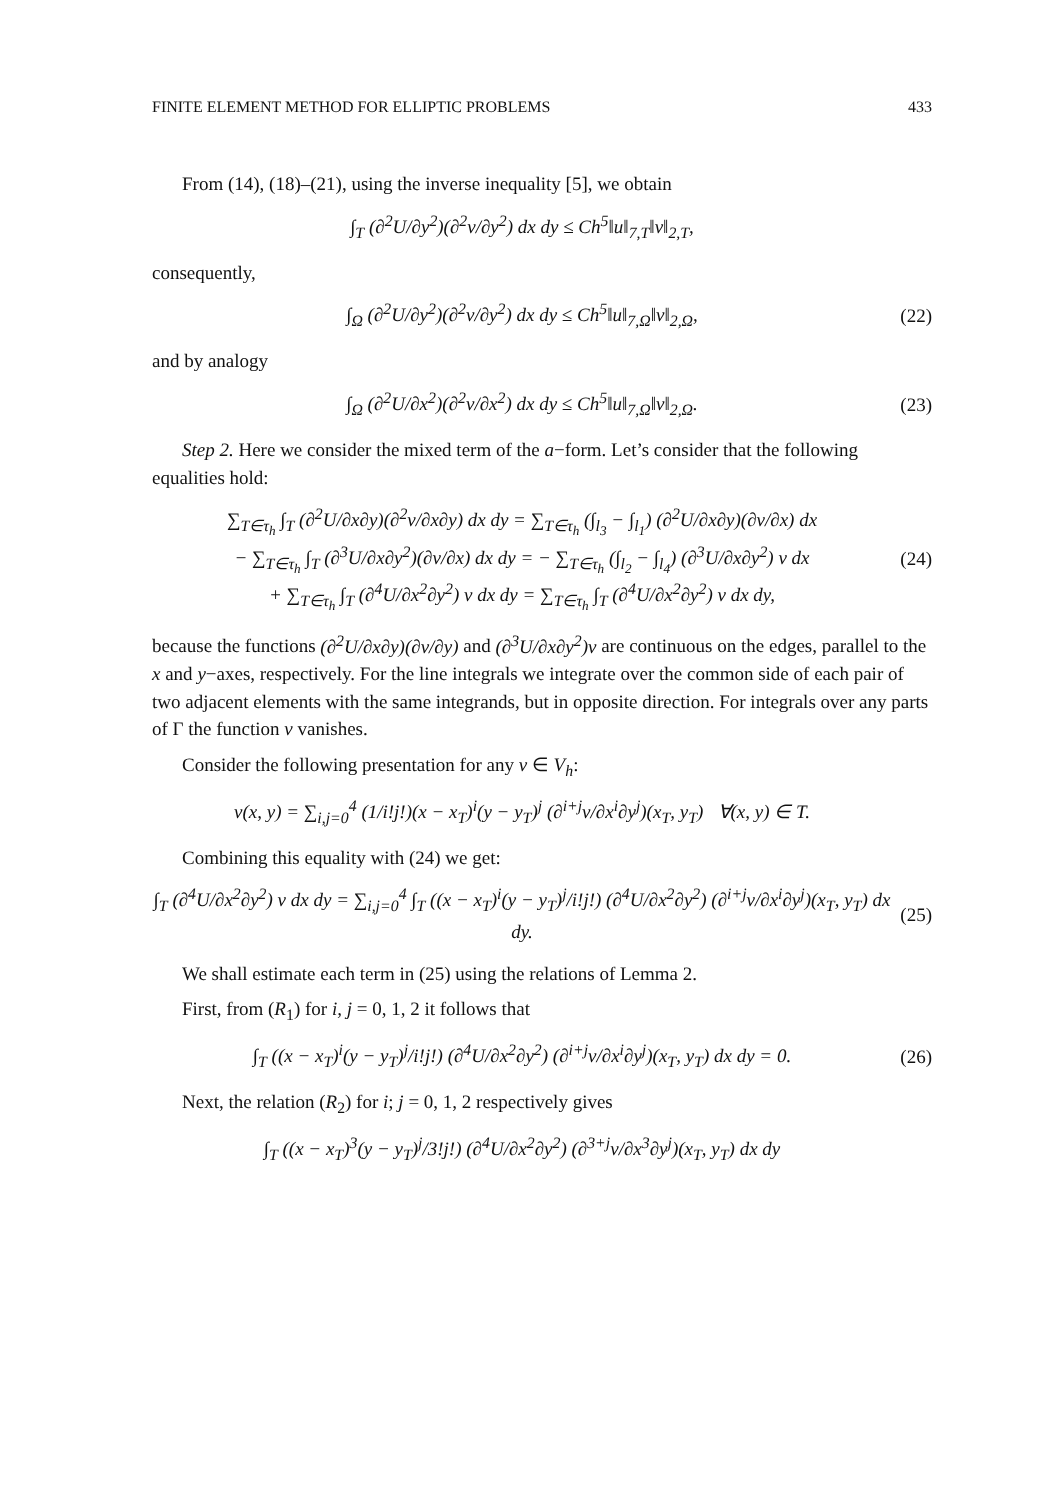FINITE ELEMENT METHOD FOR ELLIPTIC PROBLEMS 433
From (14), (18)–(21), using the inverse inequality [5], we obtain
∫<sub>T</sub> (∂<sup>2</sup>U/∂y<sup>2</sup>)(∂<sup>2</sup>v/∂y<sup>2</sup>) dx dy ≤ Ch<sup>5</sup>‖u‖<sub>7,T</sub>‖v‖<sub>2,T</sub>,
consequently,
∫<sub>Ω</sub> (∂<sup>2</sup>U/∂y<sup>2</sup>)(∂<sup>2</sup>v/∂y<sup>2</sup>) dx dy ≤ Ch<sup>5</sup>‖u‖<sub>7,Ω</sub>‖v‖<sub>2,Ω</sub>,
(22)
and by analogy
∫<sub>Ω</sub> (∂<sup>2</sup>U/∂x<sup>2</sup>)(∂<sup>2</sup>v/∂x<sup>2</sup>) dx dy ≤ Ch<sup>5</sup>‖u‖<sub>7,Ω</sub>‖v‖<sub>2,Ω</sub>.
(23)
Step 2. Here we consider the mixed term of the a−form. Let’s consider that the following equalities hold:
∑<sub>T∈τ<sub>h</sub></sub> ∫<sub>T</sub> (∂<sup>2</sup>U/∂x∂y)(∂<sup>2</sup>v/∂x∂y) dx dy = ∑<sub>T∈τ<sub>h</sub></sub> (∫<sub>l<sub>3</sub></sub> − ∫<sub>l<sub>1</sub></sub>) (∂<sup>2</sup>U/∂x∂y)(∂v/∂x) dx
− ∑<sub>T∈τ<sub>h</sub></sub> ∫<sub>T</sub> (∂<sup>3</sup>U/∂x∂y<sup>2</sup>)(∂v/∂x) dx dy = − ∑<sub>T∈τ<sub>h</sub></sub> (∫<sub>l<sub>2</sub></sub> − ∫<sub>l<sub>4</sub></sub>) (∂<sup>3</sup>U/∂x∂y<sup>2</sup>) v dx
+ ∑<sub>T∈τ<sub>h</sub></sub> ∫<sub>T</sub> (∂<sup>4</sup>U/∂x<sup>2</sup>∂y<sup>2</sup>) v dx dy = ∑<sub>T∈τ<sub>h</sub></sub> ∫<sub>T</sub> (∂<sup>4</sup>U/∂x<sup>2</sup>∂y<sup>2</sup>) v dx dy,
(24)
because the functions (∂<sup>2</sup>U/∂x∂y)(∂v/∂y) and (∂<sup>3</sup>U/∂x∂y<sup>2</sup>)v are continuous on the edges, parallel to the x and y−axes, respectively. For the line integrals we integrate over the common side of each pair of two adjacent elements with the same integrands, but in opposite direction. For integrals over any parts of Γ the function v vanishes.
Consider the following presentation for any v ∈ V<sub>h</sub>:
v(x, y) = ∑<sub>i,j=0</sub><sup>4</sup> (1/i!j!)(x − x<sub>T</sub>)<sup>i</sup>(y − y<sub>T</sub>)<sup>j</sup> (∂<sup>i+j</sup>v/∂x<sup>i</sup>∂y<sup>j</sup>)(x<sub>T</sub>, y<sub>T</sub>) ∀(x, y) ∈ T.
Combining this equality with (24) we get:
∫<sub>T</sub> (∂<sup>4</sup>U/∂x<sup>2</sup>∂y<sup>2</sup>) v dx dy = ∑<sub>i,j=0</sub><sup>4</sup> ∫<sub>T</sub> ((x − x<sub>T</sub>)<sup>i</sup>(y − y<sub>T</sub>)<sup>j</sup>/i!j!) (∂<sup>4</sup>U/∂x<sup>2</sup>∂y<sup>2</sup>) (∂<sup>i+j</sup>v/∂x<sup>i</sup>∂y<sup>j</sup>)(x<sub>T</sub>, y<sub>T</sub>) dx dy.
(25)
We shall estimate each term in (25) using the relations of Lemma 2.
First, from (R<sub>1</sub>) for i, j = 0, 1, 2 it follows that
∫<sub>T</sub> ((x − x<sub>T</sub>)<sup>i</sup>(y − y<sub>T</sub>)<sup>j</sup>/i!j!) (∂<sup>4</sup>U/∂x<sup>2</sup>∂y<sup>2</sup>) (∂<sup>i+j</sup>v/∂x<sup>i</sup>∂y<sup>j</sup>)(x<sub>T</sub>, y<sub>T</sub>) dx dy = 0.
(26)
Next, the relation (R<sub>2</sub>) for i; j = 0, 1, 2 respectively gives
∫<sub>T</sub> ((x − x<sub>T</sub>)<sup>3</sup>(y − y<sub>T</sub>)<sup>j</sup>/3!j!) (∂<sup>4</sup>U/∂x<sup>2</sup>∂y<sup>2</sup>) (∂<sup>3+j</sup>v/∂x<sup>3</sup>∂y<sup>j</sup>)(x<sub>T</sub>, y<sub>T</sub>) dx dy